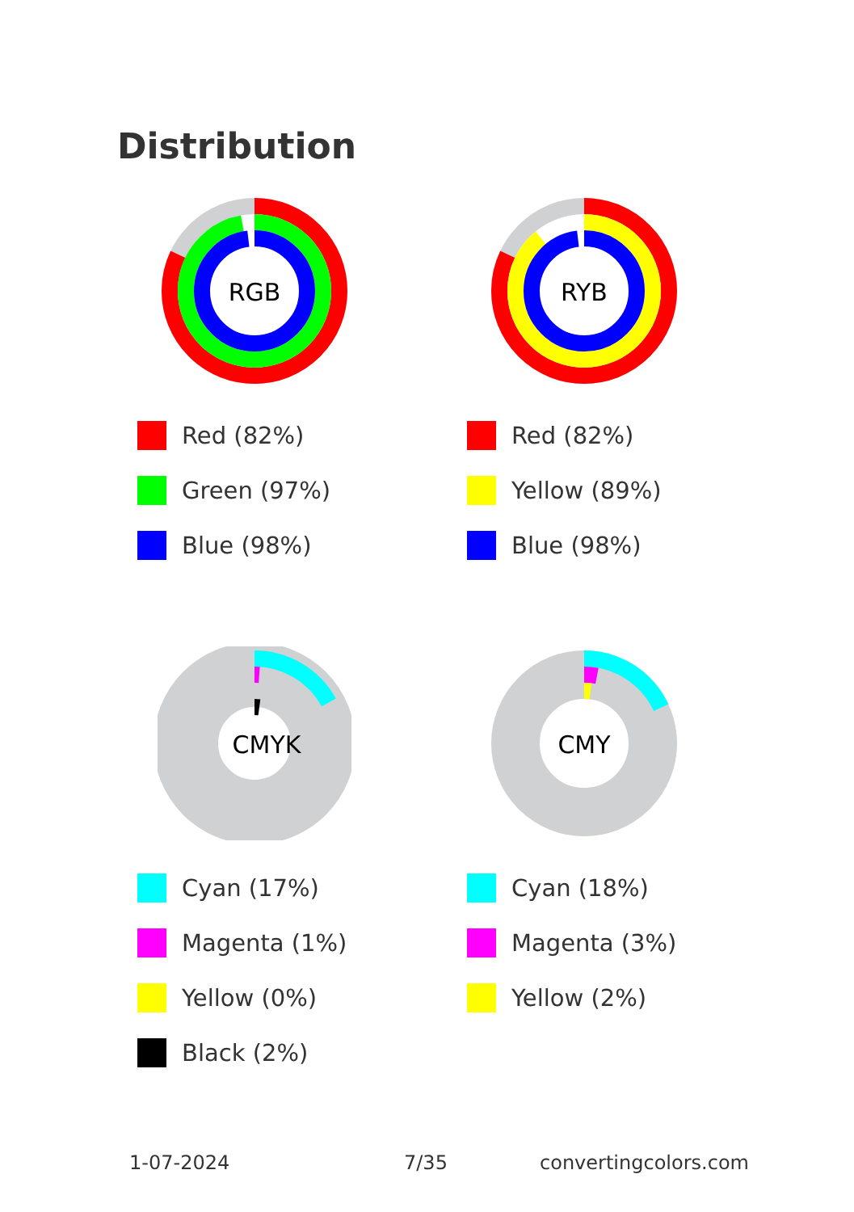Distribution
RGB
Red (82%)
Green (97%)
Blue (98%)
RYB
Red (82%)
Yellow (89%)
Blue (98%)
CMYK
Cyan (17%)
Magenta (1%)
Yellow (0%)
Black (2%)
CMY
Cyan (18%)
Magenta (3%)
Yellow (2%)
1-07-2024 7/35 convertingcolors.com